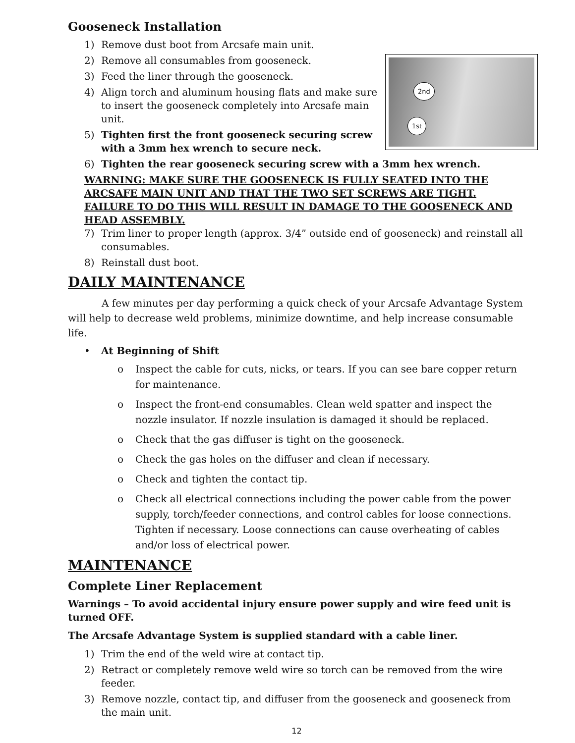Gooseneck Installation
1) Remove dust boot from Arcsafe main unit.
2nd
1st
2) Remove all consumables from gooseneck.
3) Feed the liner through the gooseneck.
4) Align torch and aluminum housing flats and make sure to insert the gooseneck completely into Arcsafe main unit.
5) Tighten first the front gooseneck securing screw with a 3mm hex wrench to secure neck.
6) Tighten the rear gooseneck securing screw with a 3mm hex wrench.
WARNING: MAKE SURE THE GOOSENECK IS FULLY SEATED INTO THE ARCSAFE MAIN UNIT AND THAT THE TWO SET SCREWS ARE TIGHT. FAILURE TO DO THIS WILL RESULT IN DAMAGE TO THE GOOSENECK AND HEAD ASSEMBLY.
7) Trim liner to proper length (approx. 3/4” outside end of gooseneck) and reinstall all consumables.
8) Reinstall dust boot.
DAILY MAINTENANCE
A few minutes per day performing a quick check of your Arcsafe Advantage System will help to decrease weld problems, minimize downtime, and help increase consumable life.
• At Beginning of Shift
o Inspect the cable for cuts, nicks, or tears. If you can see bare copper return for maintenance.
o Inspect the front-end consumables. Clean weld spatter and inspect the nozzle insulator. If nozzle insulation is damaged it should be replaced.
o Check that the gas diffuser is tight on the gooseneck.
o Check the gas holes on the diffuser and clean if necessary.
o Check and tighten the contact tip.
o Check all electrical connections including the power cable from the power supply, torch/feeder connections, and control cables for loose connections. Tighten if necessary. Loose connections can cause overheating of cables and/or loss of electrical power.
MAINTENANCE
Complete Liner Replacement
Warnings – To avoid accidental injury ensure power supply and wire feed unit is turned OFF.
The Arcsafe Advantage System is supplied standard with a cable liner.
1) Trim the end of the weld wire at contact tip.
2) Retract or completely remove weld wire so torch can be removed from the wire feeder.
3) Remove nozzle, contact tip, and diffuser from the gooseneck and gooseneck from the main unit.
12